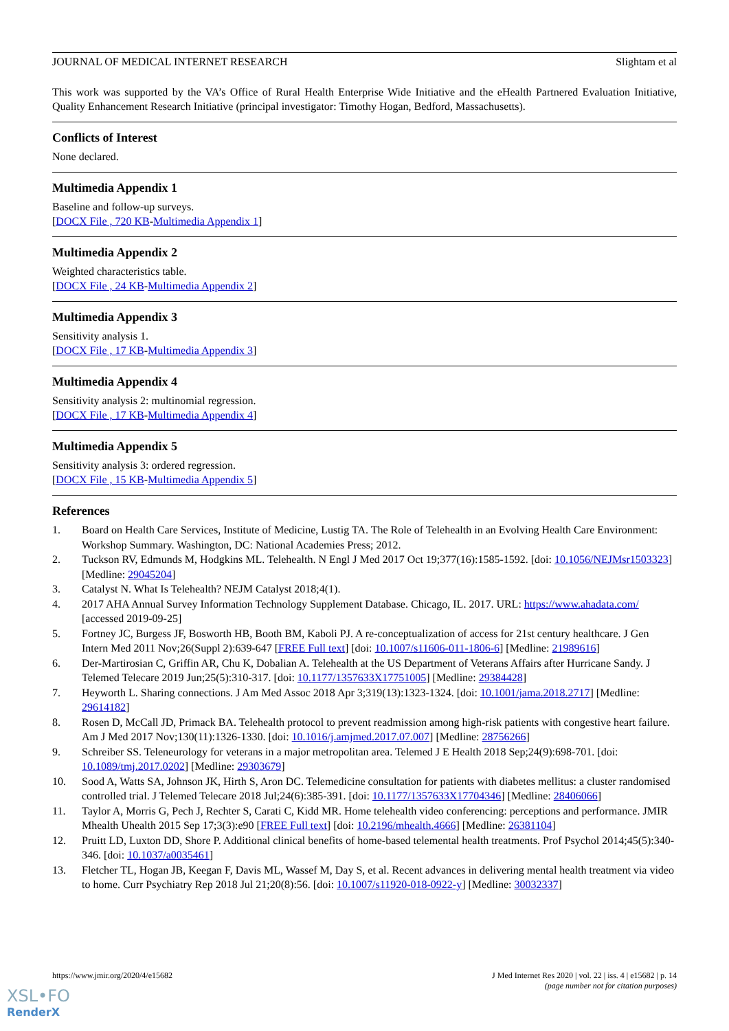JOURNAL OF MEDICAL INTERNET RESEARCH Slightam et al
This work was supported by the VA’s Office of Rural Health Enterprise Wide Initiative and the eHealth Partnered Evaluation Initiative, Quality Enhancement Research Initiative (principal investigator: Timothy Hogan, Bedford, Massachusetts).
Conflicts of Interest
None declared.
Multimedia Appendix 1
Baseline and follow-up surveys.
[DOCX File , 720 KB-Multimedia Appendix 1]
Multimedia Appendix 2
Weighted characteristics table.
[DOCX File , 24 KB-Multimedia Appendix 2]
Multimedia Appendix 3
Sensitivity analysis 1.
[DOCX File , 17 KB-Multimedia Appendix 3]
Multimedia Appendix 4
Sensitivity analysis 2: multinomial regression.
[DOCX File , 17 KB-Multimedia Appendix 4]
Multimedia Appendix 5
Sensitivity analysis 3: ordered regression.
[DOCX File , 15 KB-Multimedia Appendix 5]
References
1. Board on Health Care Services, Institute of Medicine, Lustig TA. The Role of Telehealth in an Evolving Health Care Environment: Workshop Summary. Washington, DC: National Academies Press; 2012.
2. Tuckson RV, Edmunds M, Hodgkins ML. Telehealth. N Engl J Med 2017 Oct 19;377(16):1585-1592. [doi: 10.1056/NEJMsr1503323] [Medline: 29045204]
3. Catalyst N. What Is Telehealth? NEJM Catalyst 2018;4(1).
4. 2017 AHA Annual Survey Information Technology Supplement Database. Chicago, IL. 2017. URL: https://www.ahadata.com/ [accessed 2019-09-25]
5. Fortney JC, Burgess JF, Bosworth HB, Booth BM, Kaboli PJ. A re-conceptualization of access for 21st century healthcare. J Gen Intern Med 2011 Nov;26(Suppl 2):639-647 [FREE Full text] [doi: 10.1007/s11606-011-1806-6] [Medline: 21989616]
6. Der-Martirosian C, Griffin AR, Chu K, Dobalian A. Telehealth at the US Department of Veterans Affairs after Hurricane Sandy. J Telemed Telecare 2019 Jun;25(5):310-317. [doi: 10.1177/1357633X17751005] [Medline: 29384428]
7. Heyworth L. Sharing connections. J Am Med Assoc 2018 Apr 3;319(13):1323-1324. [doi: 10.1001/jama.2018.2717] [Medline: 29614182]
8. Rosen D, McCall JD, Primack BA. Telehealth protocol to prevent readmission among high-risk patients with congestive heart failure. Am J Med 2017 Nov;130(11):1326-1330. [doi: 10.1016/j.amjmed.2017.07.007] [Medline: 28756266]
9. Schreiber SS. Teleneurology for veterans in a major metropolitan area. Telemed J E Health 2018 Sep;24(9):698-701. [doi: 10.1089/tmj.2017.0202] [Medline: 29303679]
10. Sood A, Watts SA, Johnson JK, Hirth S, Aron DC. Telemedicine consultation for patients with diabetes mellitus: a cluster randomised controlled trial. J Telemed Telecare 2018 Jul;24(6):385-391. [doi: 10.1177/1357633X17704346] [Medline: 28406066]
11. Taylor A, Morris G, Pech J, Rechter S, Carati C, Kidd MR. Home telehealth video conferencing: perceptions and performance. JMIR Mhealth Uhealth 2015 Sep 17;3(3):e90 [FREE Full text] [doi: 10.2196/mhealth.4666] [Medline: 26381104]
12. Pruitt LD, Luxton DD, Shore P. Additional clinical benefits of home-based telemental health treatments. Prof Psychol 2014;45(5):340-346. [doi: 10.1037/a0035461]
13. Fletcher TL, Hogan JB, Keegan F, Davis ML, Wassef M, Day S, et al. Recent advances in delivering mental health treatment via video to home. Curr Psychiatry Rep 2018 Jul 21;20(8):56. [doi: 10.1007/s11920-018-0922-y] [Medline: 30032337]
https://www.jmir.org/2020/4/e15682 J Med Internet Res 2020 | vol. 22 | iss. 4 | e15682 | p. 14
(page number not for citation purposes)
XSL•FO
RenderX